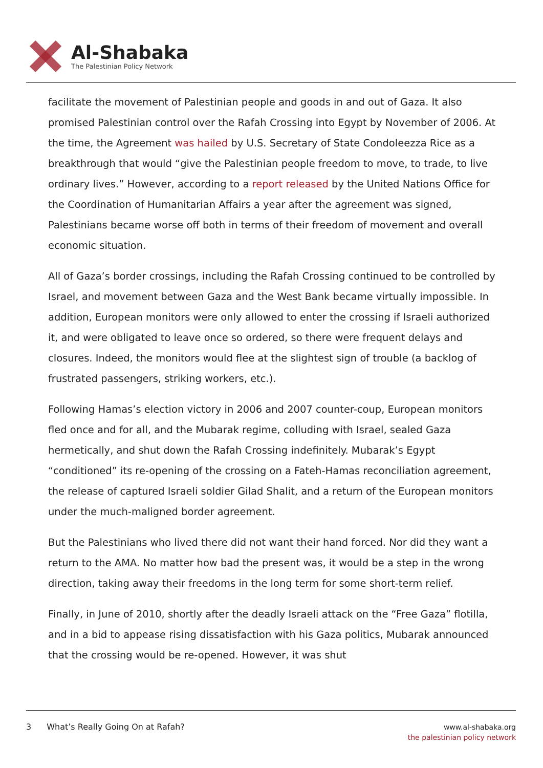Al-Shabaka
The Palestinian Policy Network
facilitate the movement of Palestinian people and goods in and out of Gaza. It also promised Palestinian control over the Rafah Crossing into Egypt by November of 2006. At the time, the Agreement was hailed by U.S. Secretary of State Condoleezza Rice as a breakthrough that would “give the Palestinian people freedom to move, to trade, to live ordinary lives.” However, according to a report released by the United Nations Office for the Coordination of Humanitarian Affairs a year after the agreement was signed, Palestinians became worse off both in terms of their freedom of movement and overall economic situation.
All of Gaza’s border crossings, including the Rafah Crossing continued to be controlled by Israel, and movement between Gaza and the West Bank became virtually impossible. In addition, European monitors were only allowed to enter the crossing if Israeli authorized it, and were obligated to leave once so ordered, so there were frequent delays and closures. Indeed, the monitors would flee at the slightest sign of trouble (a backlog of frustrated passengers, striking workers, etc.).
Following Hamas’s election victory in 2006 and 2007 counter-coup, European monitors fled once and for all, and the Mubarak regime, colluding with Israel, sealed Gaza hermetically, and shut down the Rafah Crossing indefinitely. Mubarak’s Egypt “conditioned” its re-opening of the crossing on a Fateh-Hamas reconciliation agreement, the release of captured Israeli soldier Gilad Shalit, and a return of the European monitors under the much-maligned border agreement.
But the Palestinians who lived there did not want their hand forced. Nor did they want a return to the AMA. No matter how bad the present was, it would be a step in the wrong direction, taking away their freedoms in the long term for some short-term relief.
Finally, in June of 2010, shortly after the deadly Israeli attack on the “Free Gaza” flotilla, and in a bid to appease rising dissatisfaction with his Gaza politics, Mubarak announced that the crossing would be re-opened. However, it was shut
3 What’s Really Going On at Rafah?
www.al-shabaka.org
the palestinian policy network